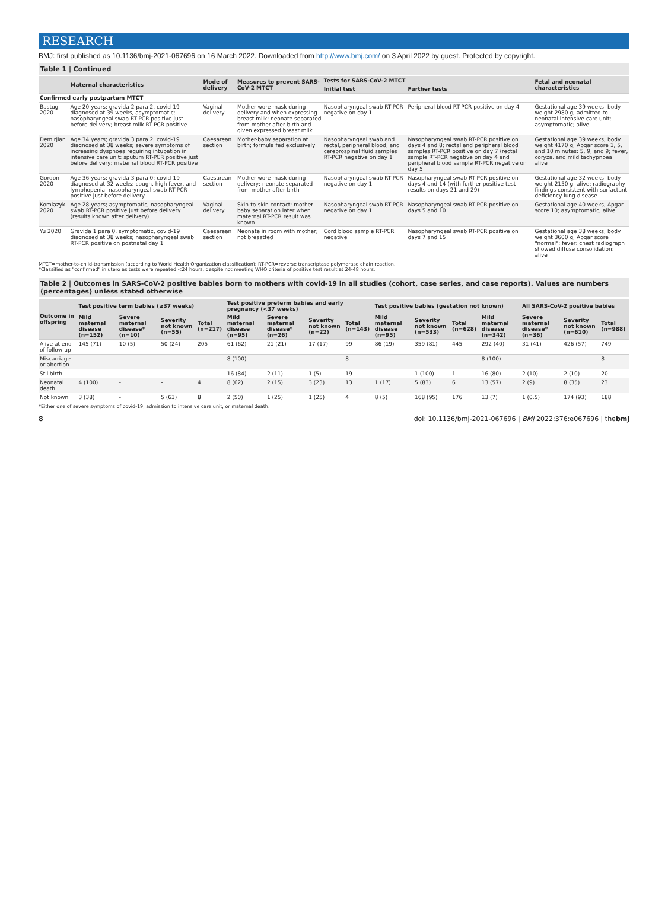RESEARCH
BMJ: first published as 10.1136/bmj-2021-067696 on 16 March 2022. Downloaded from http://www.bmj.com/ on 3 April 2022 by guest. Protected by copyright.
Table 1 | Continued
| | Maternal characteristics | Mode of delivery | Measures to prevent SARS-CoV-2 MTCT | Tests for SARS-CoV-2 MTCT | | Fetal and neonatal characteristics |
| --- | --- | --- | --- | --- | --- | --- |
| | | | | Initial test | Further tests | |
| Confirmed early postpartum MTCT | | | | | | |
| Bastug 2020 | Age 20 years; gravida 2 para 2, covid-19 diagnosed at 39 weeks, asymptomatic; nasopharyngeal swab RT-PCR positive just before delivery; breast milk RT-PCR positive | Vaginal delivery | Mother wore mask during delivery and when expressing breast milk; neonate separated from mother after birth and given expressed breast milk | Nasopharyngeal swab RT-PCR negative on day 1 | Peripheral blood RT-PCR positive on day 4 | Gestational age 39 weeks; body weight 2980 g; admitted to neonatal intensive care unit; asymptomatic; alive |
| Demirjian 2020 | Age 34 years; gravida 3 para 2, covid-19 diagnosed at 38 weeks; severe symptoms of increasing dyspnoea requiring intubation in intensive care unit; sputum RT-PCR positive just before delivery; maternal blood RT-PCR positive | Caesarean section | Mother-baby separation at birth; formula fed exclusively | Nasopharyngeal swab and rectal, peripheral blood, and cerebrospinal fluid samples RT-PCR negative on day 1 | Nasopharyngeal swab RT-PCR positive on days 4 and 8; rectal and peripheral blood samples RT-PCR positive on day 7 (rectal sample RT-PCR negative on day 4 and peripheral blood sample RT-PCR negative on day 5 | Gestational age 39 weeks; body weight 4170 g; Apgar score 1, 5, and 10 minutes: 5, 9, and 9; fever, coryza, and mild tachypnoea; alive |
| Gordon 2020 | Age 36 years; gravida 3 para 0; covid-19 diagnosed at 32 weeks; cough, high fever, and lymphopenia; nasopharyngeal swab RT-PCR positive just before delivery | Caesarean section | Mother wore mask during delivery; neonate separated from mother after birth | Nasopharyngeal swab RT-PCR negative on day 1 | Nasopharyngeal swab RT-PCR positive on days 4 and 14 (with further positive test results on days 21 and 29) | Gestational age 32 weeks; body weight 2150 g; alive; radiography findings consistent with surfactant deficiency lung disease |
| Komiazyk 2020 | Age 28 years; asymptomatic; nasopharyngeal swab RT-PCR positive just before delivery (results known after delivery) | Vaginal delivery | Skin-to-skin contact; mother-baby separation later when maternal RT-PCR result was known | Nasopharyngeal swab RT-PCR negative on day 1 | Nasopharyngeal swab RT-PCR positive on days 5 and 10 | Gestational age 40 weeks; Apgar score 10; asymptomatic; alive |
| Yu 2020 | Gravida 1 para 0, symptomatic, covid-19 diagnosed at 38 weeks; nasopharyngeal swab RT-PCR positive on postnatal day 1 | Caesarean section | Neonate in room with mother; not breastfed | Cord blood sample RT-PCR negative | Nasopharyngeal swab RT-PCR positive on days 7 and 15 | Gestational age 38 weeks; body weight 3600 g; Apgar score "normal"; fever; chest radiograph showed diffuse consolidation; alive |
MTCT=mother-to-child-transmission (according to World Health Organization classification); RT-PCR=reverse transcriptase polymerase chain reaction.
*Classified as "confirmed" in utero as tests were repeated <24 hours, despite not meeting WHO criteria of positive test result at 24-48 hours.
Table 2 | Outcomes in SARS-CoV-2 positive babies born to mothers with covid-19 in all studies (cohort, case series, and case reports). Values are numbers (percentages) unless stated otherwise
| Outcome in offspring | Test positive term babies (≥37 weeks) | | | | Test positive preterm babies and early pregnancy (<37 weeks) | | | | Test positive babies (gestation not known) | | | | All SARS-CoV-2 positive babies | | |
| --- | --- | --- | --- | --- | --- | --- | --- | --- | --- | --- | --- | --- | --- | --- | --- |
| | Mild maternal disease (n=152) | Severe maternal disease* (n=10) | Severity not known (n=55) | Total (n=217) | Mild maternal disease (n=95) | Severe maternal disease* (n=26) | Severity not known (n=22) | Total (n=143) | Mild maternal disease (n=95) | Severity not known (n=533) | Total (n=628) | Mild maternal disease (n=342) | Severe maternal disease* (n=36) | Severity not known (n=610) | Total (n=988) |
| Alive at end of follow-up | 145 (71) | 10 (5) | 50 (24) | 205 | 61 (62) | 21 (21) | 17 (17) | 99 | 86 (19) | 359 (81) | 445 | 292 (40) | 31 (41) | 426 (57) | 749 |
| Miscarriage or abortion | | | | | 8 (100) | - | - | 8 | | | | 8 (100) | - | - | 8 |
| Stillbirth | - | - | - | - | 16 (84) | 2 (11) | 1 (5) | 19 | - | 1 (100) | 1 | 16 (80) | 2 (10) | 2 (10) | 20 |
| Neonatal death | 4 (100) | - | - | 4 | 8 (62) | 2 (15) | 3 (23) | 13 | 1 (17) | 5 (83) | 6 | 13 (57) | 2 (9) | 8 (35) | 23 |
| Not known | 3 (38) | - | 5 (63) | 8 | 2 (50) | 1 (25) | 1 (25) | 4 | 8 (5) | 168 (95) | 176 | 13 (7) | 1 (0.5) | 174 (93) | 188 |
*Either one of severe symptoms of covid-19, admission to intensive care unit, or maternal death.
8 doi: 10.1136/bmj-2021-067696 | BMJ 2022;376:e067696 | thebmj